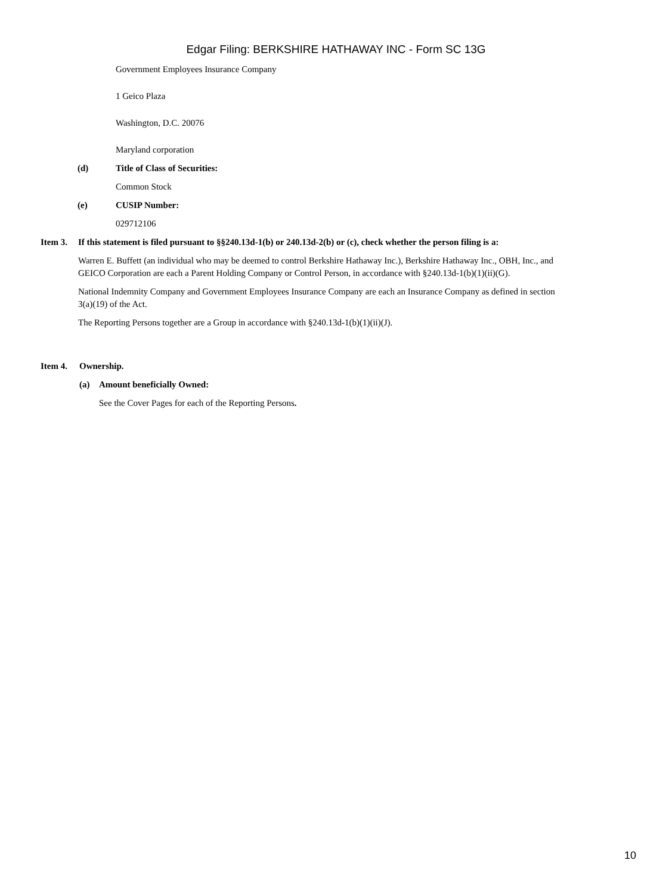Edgar Filing: BERKSHIRE HATHAWAY INC - Form SC 13G
Government Employees Insurance Company
1 Geico Plaza
Washington, D.C. 20076
Maryland corporation
(d) Title of Class of Securities:
Common Stock
(e) CUSIP Number:
029712106
Item 3. If this statement is filed pursuant to §§240.13d-1(b) or 240.13d-2(b) or (c), check whether the person filing is a:
Warren E. Buffett (an individual who may be deemed to control Berkshire Hathaway Inc.), Berkshire Hathaway Inc., OBH, Inc., and GEICO Corporation are each a Parent Holding Company or Control Person, in accordance with §240.13d-1(b)(1)(ii)(G).
National Indemnity Company and Government Employees Insurance Company are each an Insurance Company as defined in section 3(a)(19) of the Act.
The Reporting Persons together are a Group in accordance with §240.13d-1(b)(1)(ii)(J).
Item 4. Ownership.
(a) Amount beneficially Owned:
See the Cover Pages for each of the Reporting Persons.
10